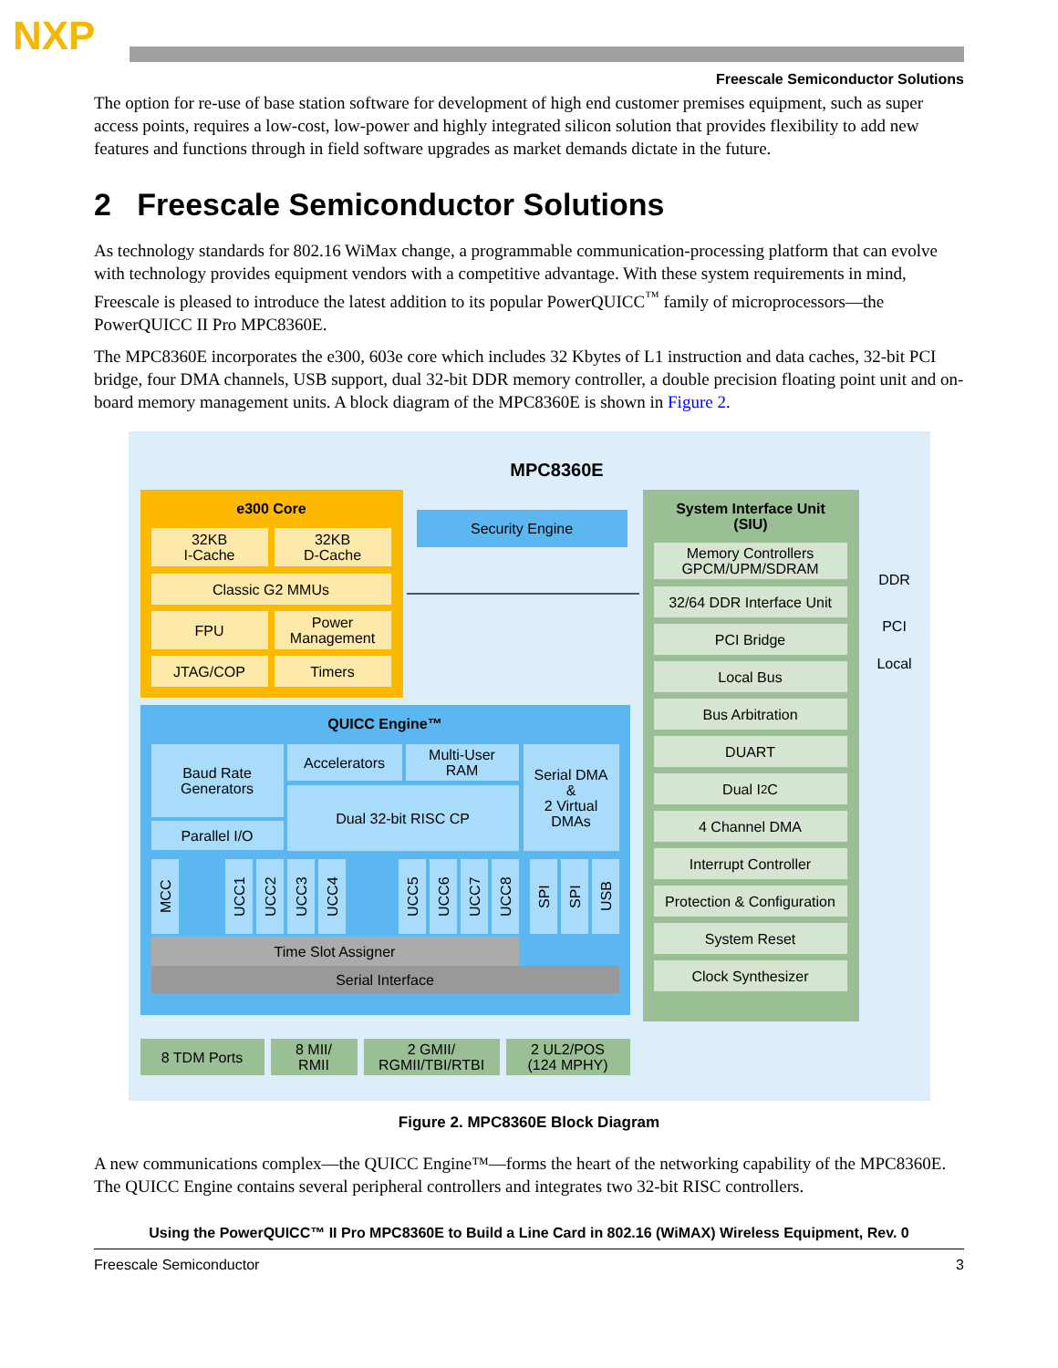NXP
Freescale Semiconductor Solutions
The option for re-use of base station software for development of high end customer premises equipment, such as super access points, requires a low-cost, low-power and highly integrated silicon solution that provides flexibility to add new features and functions through in field software upgrades as market demands dictate in the future.
2 Freescale Semiconductor Solutions
As technology standards for 802.16 WiMax change, a programmable communication-processing platform that can evolve with technology provides equipment vendors with a competitive advantage. With these system requirements in mind, Freescale is pleased to introduce the latest addition to its popular PowerQUICC<sup>™</sup> family of microprocessors—the PowerQUICC II Pro MPC8360E.
The MPC8360E incorporates the e300, 603e core which includes 32 Kbytes of L1 instruction and data caches, 32-bit PCI bridge, four DMA channels, USB support, dual 32-bit DDR memory controller, a double precision floating point unit and on-board memory management units. A block diagram of the MPC8360E is shown in Figure 2.
MPC8360E
e300 Core
32KB
I-Cache
32KB
D-Cache
Classic G2 MMUs
FPU
Power
Management
JTAG/COP Timers
Security Engine
System Interface Unit
(SIU)
Memory Controllers
GPCM/UPM/SDRAM
32/64 DDR Interface Unit
PCI Bridge
Local Bus
Bus Arbitration
DUART
Dual I<sup>2</sup>C
4 Channel DMA
Interrupt Controller
Protection & Configuration
System Reset
Clock Synthesizer
DDR
PCI
Local
QUICC Engine™
Baud Rate
Generators
Parallel I/O
Accelerators
Multi-User
RAM
Dual 32-bit RISC CP
Serial DMA
&
2 Virtual
DMAs
MCC
UCC1
UCC2
UCC3
UCC4
UCC5
UCC6
UCC7
UCC8
SPI
SPI
USB
Time Slot Assigner
Serial Interface
8 TDM Ports
8 MII/
RMII
2 GMII/
RGMII/TBI/RTBI
2 UL2/POS
(124 MPHY)
Figure 2. MPC8360E Block Diagram
A new communications complex—the QUICC Engine™—forms the heart of the networking capability of the MPC8360E. The QUICC Engine contains several peripheral controllers and integrates two 32-bit RISC controllers.
Using the PowerQUICC™ II Pro MPC8360E to Build a Line Card in 802.16 (WiMAX) Wireless Equipment, Rev. 0
Freescale Semiconductor 3